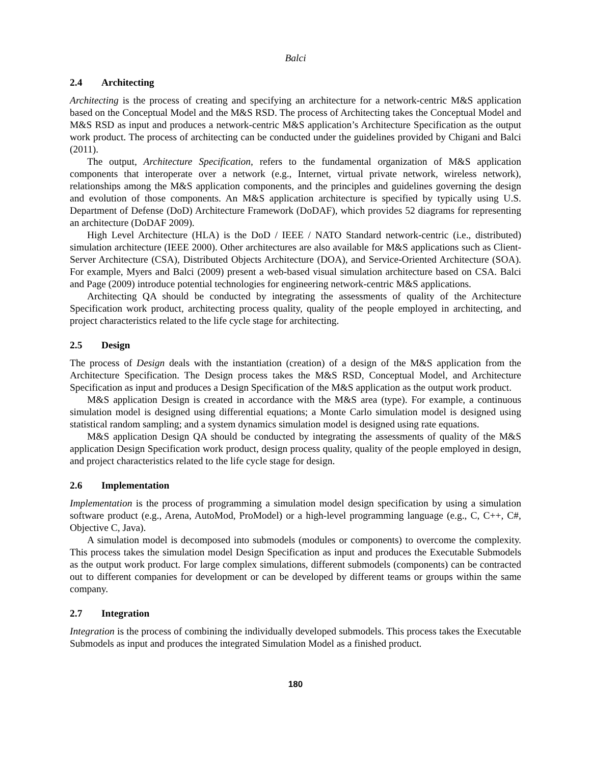Balci
2.4 Architecting
Architecting is the process of creating and specifying an architecture for a network-centric M&S application based on the Conceptual Model and the M&S RSD. The process of Architecting takes the Conceptual Model and M&S RSD as input and produces a network-centric M&S application’s Architecture Specification as the output work product. The process of architecting can be conducted under the guidelines provided by Chigani and Balci (2011).
The output, Architecture Specification, refers to the fundamental organization of M&S application components that interoperate over a network (e.g., Internet, virtual private network, wireless network), relationships among the M&S application components, and the principles and guidelines governing the design and evolution of those components. An M&S application architecture is specified by typically using U.S. Department of Defense (DoD) Architecture Framework (DoDAF), which provides 52 diagrams for representing an architecture (DoDAF 2009).
High Level Architecture (HLA) is the DoD / IEEE / NATO Standard network-centric (i.e., distributed) simulation architecture (IEEE 2000). Other architectures are also available for M&S applications such as Client-Server Architecture (CSA), Distributed Objects Architecture (DOA), and Service-Oriented Architecture (SOA). For example, Myers and Balci (2009) present a web-based visual simulation architecture based on CSA. Balci and Page (2009) introduce potential technologies for engineering network-centric M&S applications.
Architecting QA should be conducted by integrating the assessments of quality of the Architecture Specification work product, architecting process quality, quality of the people employed in architecting, and project characteristics related to the life cycle stage for architecting.
2.5 Design
The process of Design deals with the instantiation (creation) of a design of the M&S application from the Architecture Specification. The Design process takes the M&S RSD, Conceptual Model, and Architecture Specification as input and produces a Design Specification of the M&S application as the output work product.
M&S application Design is created in accordance with the M&S area (type). For example, a continuous simulation model is designed using differential equations; a Monte Carlo simulation model is designed using statistical random sampling; and a system dynamics simulation model is designed using rate equations.
M&S application Design QA should be conducted by integrating the assessments of quality of the M&S application Design Specification work product, design process quality, quality of the people employed in design, and project characteristics related to the life cycle stage for design.
2.6 Implementation
Implementation is the process of programming a simulation model design specification by using a simulation software product (e.g., Arena, AutoMod, ProModel) or a high-level programming language (e.g., C, C++, C#, Objective C, Java).
A simulation model is decomposed into submodels (modules or components) to overcome the complexity. This process takes the simulation model Design Specification as input and produces the Executable Submodels as the output work product. For large complex simulations, different submodels (components) can be contracted out to different companies for development or can be developed by different teams or groups within the same company.
2.7 Integration
Integration is the process of combining the individually developed submodels. This process takes the Executable Submodels as input and produces the integrated Simulation Model as a finished product.
180